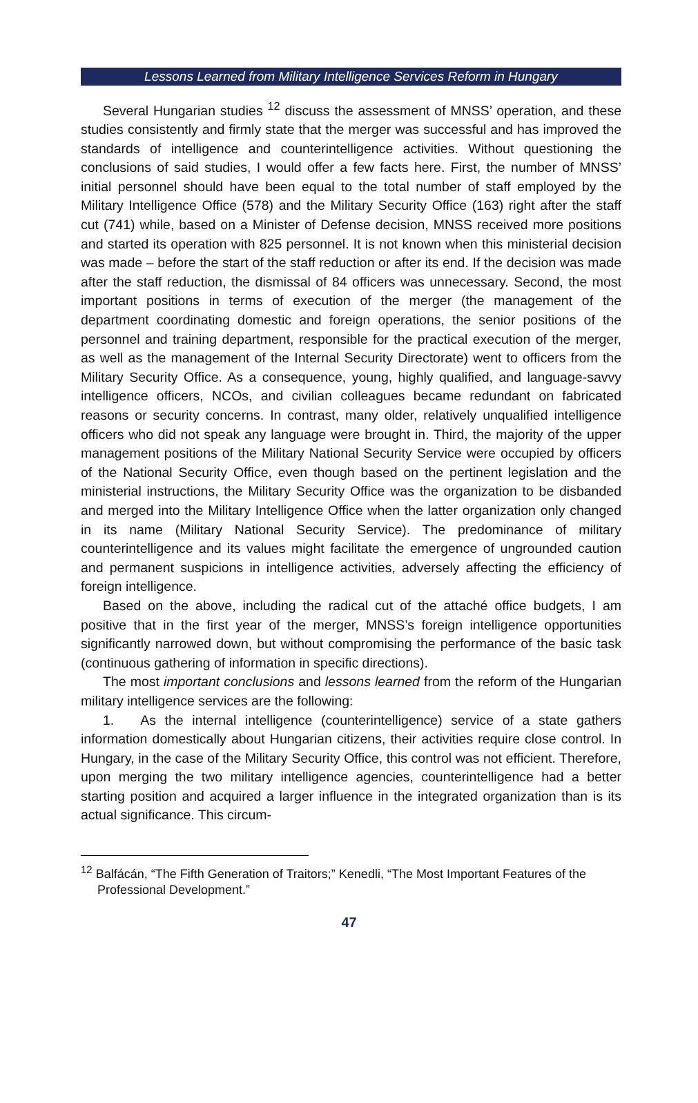Lessons Learned from Military Intelligence Services Reform in Hungary
Several Hungarian studies <sup>12</sup> discuss the assessment of MNSS’ operation, and these studies consistently and firmly state that the merger was successful and has improved the standards of intelligence and counterintelligence activities. Without questioning the conclusions of said studies, I would offer a few facts here. First, the number of MNSS’ initial personnel should have been equal to the total number of staff employed by the Military Intelligence Office (578) and the Military Security Office (163) right after the staff cut (741) while, based on a Minister of Defense decision, MNSS received more positions and started its operation with 825 personnel. It is not known when this ministerial decision was made – before the start of the staff reduction or after its end. If the decision was made after the staff reduction, the dismissal of 84 officers was unnecessary. Second, the most important positions in terms of execution of the merger (the management of the department coordinating domestic and foreign operations, the senior positions of the personnel and training department, responsible for the practical execution of the merger, as well as the management of the Internal Security Directorate) went to officers from the Military Security Office. As a consequence, young, highly qualified, and language-savvy intelligence officers, NCOs, and civilian colleagues became redundant on fabricated reasons or security concerns. In contrast, many older, relatively unqualified intelligence officers who did not speak any language were brought in. Third, the majority of the upper management positions of the Military National Security Service were occupied by officers of the National Security Office, even though based on the pertinent legislation and the ministerial instructions, the Military Security Office was the organization to be disbanded and merged into the Military Intelligence Office when the latter organization only changed in its name (Military National Security Service). The predominance of military counterintelligence and its values might facilitate the emergence of ungrounded caution and permanent suspicions in intelligence activities, adversely affecting the efficiency of foreign intelligence.
Based on the above, including the radical cut of the attaché office budgets, I am positive that in the first year of the merger, MNSS’s foreign intelligence opportunities significantly narrowed down, but without compromising the performance of the basic task (continuous gathering of information in specific directions).
The most important conclusions and lessons learned from the reform of the Hungarian military intelligence services are the following:
1. As the internal intelligence (counterintelligence) service of a state gathers information domestically about Hungarian citizens, their activities require close control. In Hungary, in the case of the Military Security Office, this control was not efficient. Therefore, upon merging the two military intelligence agencies, counterintelligence had a better starting position and acquired a larger influence in the integrated organization than is its actual significance. This circum-
<sup>12</sup> Balfácán, “The Fifth Generation of Traitors;” Kenedli, “The Most Important Features of the Professional Development.”
47